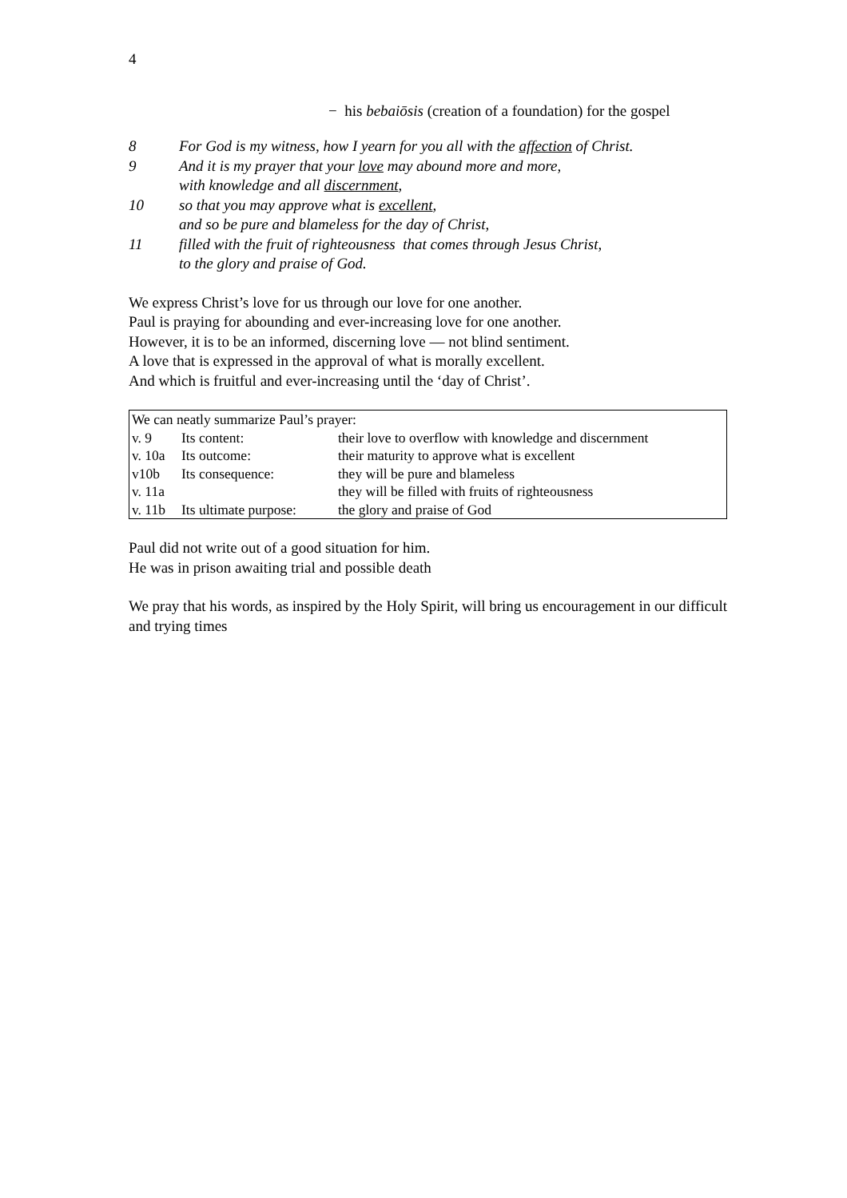4
− his bebaiōsis (creation of a foundation) for the gospel
8 For God is my witness, how I yearn for you all with the affection of Christ.
9 And it is my prayer that your love may abound more and more,
with knowledge and all discernment,
10 so that you may approve what is excellent,
and so be pure and blameless for the day of Christ,
11 filled with the fruit of righteousness that comes through Jesus Christ,
to the glory and praise of God.
We express Christ’s love for us through our love for one another.
Paul is praying for abounding and ever-increasing love for one another.
However, it is to be an informed, discerning love — not blind sentiment.
A love that is expressed in the approval of what is morally excellent.
And which is fruitful and ever-increasing until the ‘day of Christ’.
| We can neatly summarize Paul’s prayer: | | |
| v. 9 | Its content: | their love to overflow with knowledge and discernment |
| v. 10a | Its outcome: | their maturity to approve what is excellent |
| v10b | Its consequence: | they will be pure and blameless |
| v. 11a | | they will be filled with fruits of righteousness |
| v. 11b | Its ultimate purpose: | the glory and praise of God |
Paul did not write out of a good situation for him.
He was in prison awaiting trial and possible death
We pray that his words, as inspired by the Holy Spirit, will bring us encouragement in our difficult and trying times